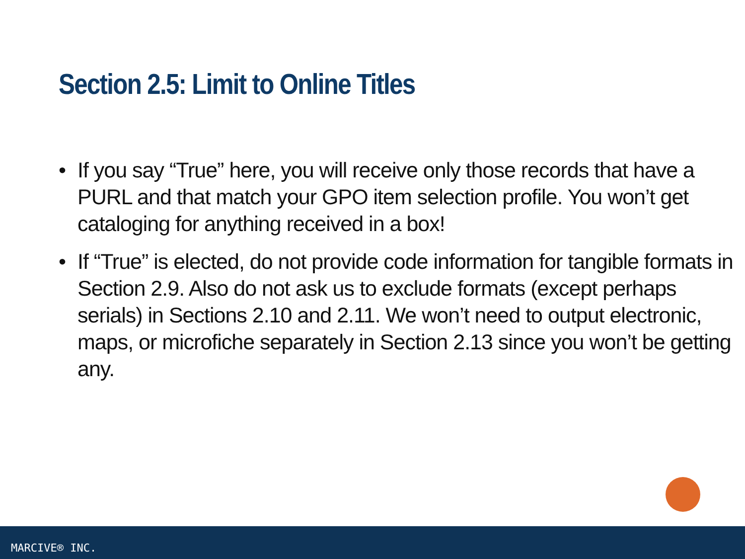Section 2.5: Limit to Online Titles
• If you say “True” here, you will receive only those records that have a PURL and that match your GPO item selection profile. You won’t get cataloging for anything received in a box!
• If “True” is elected, do not provide code information for tangible formats in Section 2.9. Also do not ask us to exclude formats (except perhaps serials) in Sections 2.10 and 2.11. We won’t need to output electronic, maps, or microfiche separately in Section 2.13 since you won’t be getting any.
MARCIVE® INC.